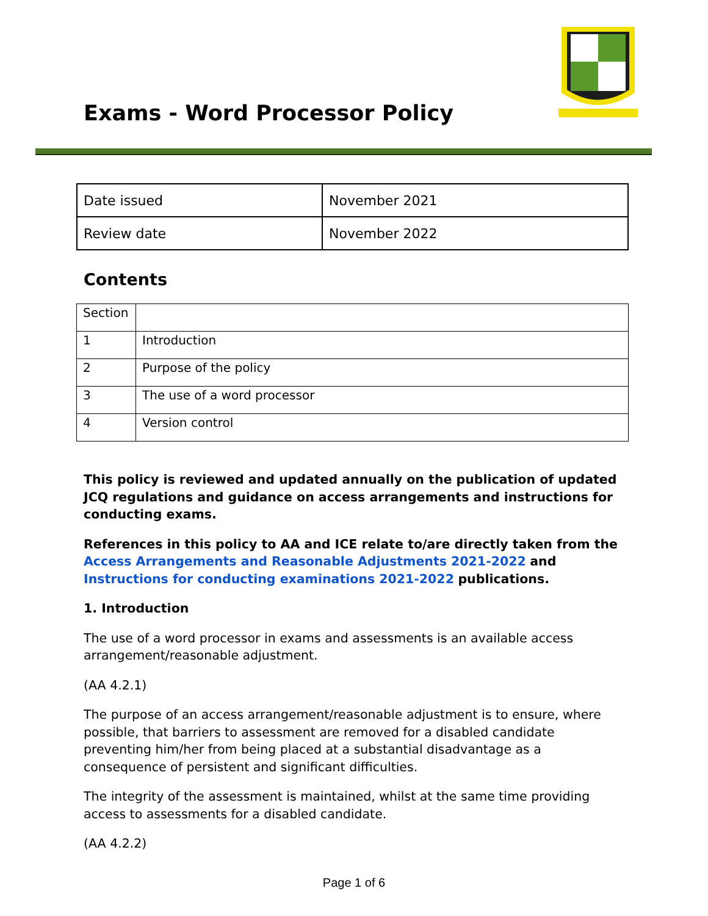Exams - Word Processor Policy
| Date issued | November 2021 |
| Review date | November 2022 |
Contents
| Section | |
| 1 | Introduction |
| 2 | Purpose of the policy |
| 3 | The use of a word processor |
| 4 | Version control |
This policy is reviewed and updated annually on the publication of updated JCQ regulations and guidance on access arrangements and instructions for conducting exams.
References in this policy to AA and ICE relate to/are directly taken from the Access Arrangements and Reasonable Adjustments 2021-2022 and Instructions for conducting examinations 2021-2022 publications.
1. Introduction
The use of a word processor in exams and assessments is an available access arrangement/reasonable adjustment.
(AA 4.2.1)
The purpose of an access arrangement/reasonable adjustment is to ensure, where possible, that barriers to assessment are removed for a disabled candidate preventing him/her from being placed at a substantial disadvantage as a consequence of persistent and significant difficulties.
The integrity of the assessment is maintained, whilst at the same time providing access to assessments for a disabled candidate.
(AA 4.2.2)
Page 1 of 6